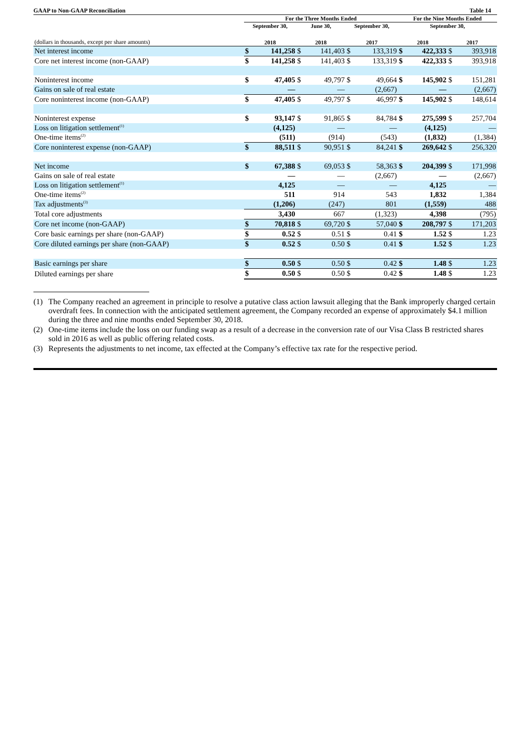GAAP to Non-GAAP Reconciliation Table 14
| | For the Three Months Ended | | | | | | For the Nine Months Ended | | | |
| --- | --- | --- | --- | --- | --- | --- | --- | --- | --- | --- |
| | September 30, | | June 30, | | September 30, | | September 30, | | | |
| (dollars in thousands, except per share amounts) | 2018 | | 2018 | | 2017 | | 2018 | | 2017 | |
| Net interest income | $ | 141,258 | $ | 141,403 | $ | 133,319 | $ | 422,333 | $ | 393,918 |
| Core net interest income (non-GAAP) | $ | 141,258 | $ | 141,403 | $ | 133,319 | $ | 422,333 | $ | 393,918 |
| Noninterest income | $ | 47,405 | $ | 49,797 | $ | 49,664 | $ | 145,902 | $ | 151,281 |
| Gains on sale of real estate | | — | | — | | (2,667) | | — | | (2,667) |
| Core noninterest income (non-GAAP) | $ | 47,405 | $ | 49,797 | $ | 46,997 | $ | 145,902 | $ | 148,614 |
| Noninterest expense | $ | 93,147 | $ | 91,865 | $ | 84,784 | $ | 275,599 | $ | 257,704 |
| Loss on litigation settlement<sup>(1)</sup> | | (4,125) | | — | | — | | (4,125) | | — |
| One-time items<sup>(2)</sup> | | (511) | | (914) | | (543) | | (1,832) | | (1,384) |
| Core noninterest expense (non-GAAP) | $ | 88,511 | $ | 90,951 | $ | 84,241 | $ | 269,642 | $ | 256,320 |
| Net income | $ | 67,388 | $ | 69,053 | $ | 58,363 | $ | 204,399 | $ | 171,998 |
| Gains on sale of real estate | | — | | — | | (2,667) | | — | | (2,667) |
| Loss on litigation settlement<sup>(1)</sup> | | 4,125 | | — | | — | | 4,125 | | — |
| One-time items<sup>(2)</sup> | | 511 | | 914 | | 543 | | 1,832 | | 1,384 |
| Tax adjustments<sup>(3)</sup> | | (1,206) | | (247) | | 801 | | (1,559) | | 488 |
| Total core adjustments | | 3,430 | | 667 | | (1,323) | | 4,398 | | (795) |
| Core net income (non-GAAP) | $ | 70,818 | $ | 69,720 | $ | 57,040 | $ | 208,797 | $ | 171,203 |
| Core basic earnings per share (non-GAAP) | $ | 0.52 | $ | 0.51 | $ | 0.41 | $ | 1.52 | $ | 1.23 |
| Core diluted earnings per share (non-GAAP) | $ | 0.52 | $ | 0.50 | $ | 0.41 | $ | 1.52 | $ | 1.23 |
| Basic earnings per share | $ | 0.50 | $ | 0.50 | $ | 0.42 | $ | 1.48 | $ | 1.23 |
| Diluted earnings per share | $ | 0.50 | $ | 0.50 | $ | 0.42 | $ | 1.48 | $ | 1.23 |
(1) The Company reached an agreement in principle to resolve a putative class action lawsuit alleging that the Bank improperly charged certain overdraft fees. In connection with the anticipated settlement agreement, the Company recorded an expense of approximately $4.1 million during the three and nine months ended September 30, 2018.
(2) One-time items include the loss on our funding swap as a result of a decrease in the conversion rate of our Visa Class B restricted shares sold in 2016 as well as public offering related costs.
(3) Represents the adjustments to net income, tax effected at the Company’s effective tax rate for the respective period.